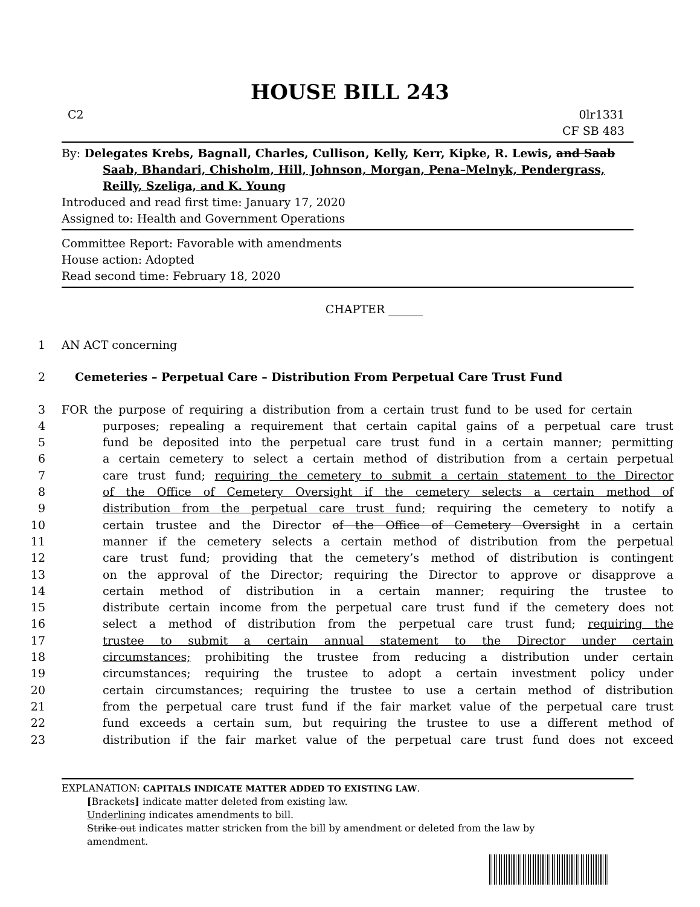HOUSE BILL 243
C2 0lr1331
CF SB 483
By: Delegates Krebs, Bagnall, Charles, Cullison, Kelly, Kerr, Kipke, R. Lewis, and Saab Saab, Bhandari, Chisholm, Hill, Johnson, Morgan, Pena–Melnyk, Pendergrass, Reilly, Szeliga, and K. Young
Introduced and read first time: January 17, 2020
Assigned to: Health and Government Operations
Committee Report: Favorable with amendments
House action: Adopted
Read second time: February 18, 2020
CHAPTER ______
1 AN ACT concerning
2 Cemeteries – Perpetual Care – Distribution From Perpetual Care Trust Fund
3 FOR the purpose of requiring a distribution from a certain trust fund to be used for certain
4 purposes; repealing a requirement that certain capital gains of a perpetual care trust
5 fund be deposited into the perpetual care trust fund in a certain manner; permitting
6 a certain cemetery to select a certain method of distribution from a certain perpetual
7 care trust fund; requiring the cemetery to submit a certain statement to the Director
8 of the Office of Cemetery Oversight if the cemetery selects a certain method of
9 distribution from the perpetual care trust fund; requiring the cemetery to notify a
10 certain trustee and the Director of the Office of Cemetery Oversight in a certain
11 manner if the cemetery selects a certain method of distribution from the perpetual
12 care trust fund; providing that the cemetery’s method of distribution is contingent
13 on the approval of the Director; requiring the Director to approve or disapprove a
14 certain method of distribution in a certain manner; requiring the trustee to
15 distribute certain income from the perpetual care trust fund if the cemetery does not
16 select a method of distribution from the perpetual care trust fund; requiring the
17 trustee to submit a certain annual statement to the Director under certain
18 circumstances; prohibiting the trustee from reducing a distribution under certain
19 circumstances; requiring the trustee to adopt a certain investment policy under
20 certain circumstances; requiring the trustee to use a certain method of distribution
21 from the perpetual care trust fund if the fair market value of the perpetual care trust
22 fund exceeds a certain sum, but requiring the trustee to use a different method of
23 distribution if the fair market value of the perpetual care trust fund does not exceed
EXPLANATION: CAPITALS INDICATE MATTER ADDED TO EXISTING LAW.
[Brackets] indicate matter deleted from existing law.
Underlining indicates amendments to bill.
Strike out indicates matter stricken from the bill by amendment or deleted from the law by
amendment.